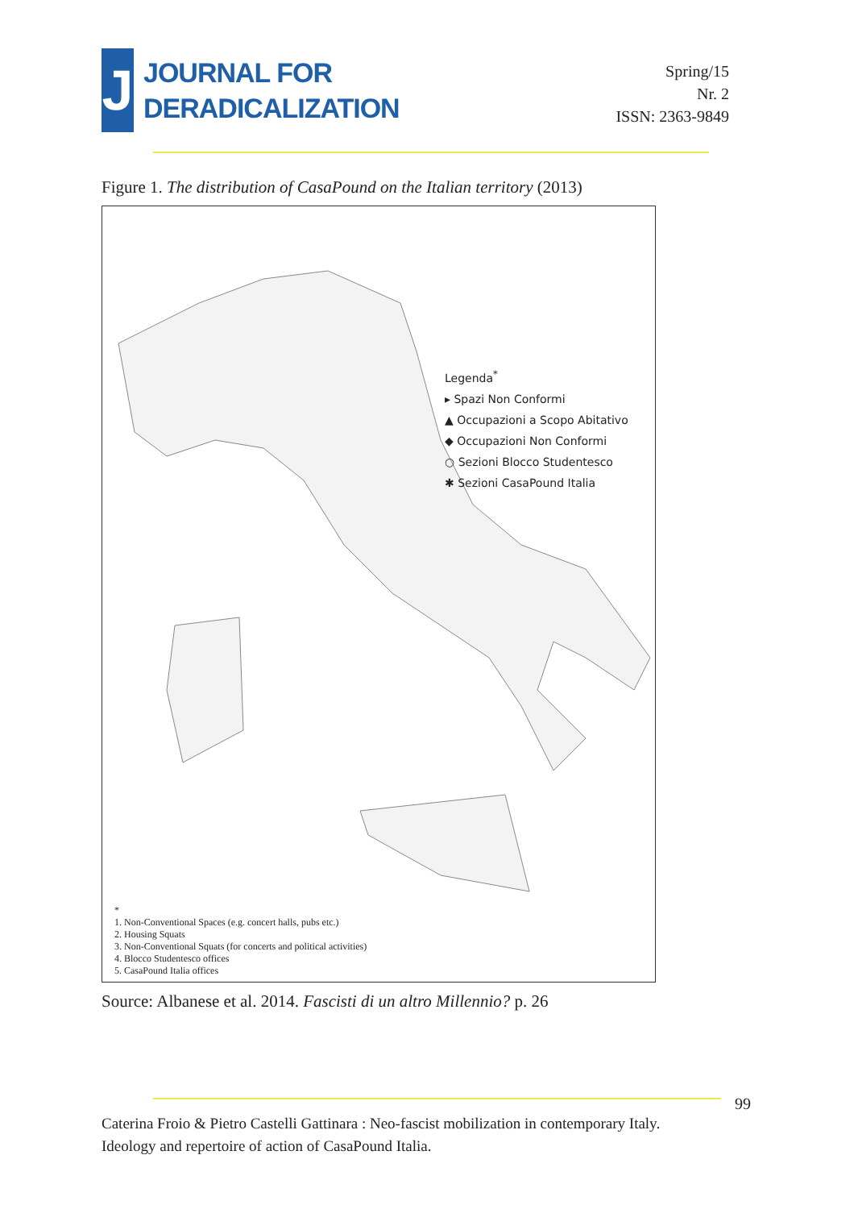J
JOURNAL FOR
DERADICALIZATION
Spring/15
Nr. 2
ISSN: 2363-9849
Figure 1. The distribution of CasaPound on the Italian territory (2013)
Legenda<sup>*</sup>
▸ Spazi Non Conformi
▲ Occupazioni a Scopo Abitativo
◆ Occupazioni Non Conformi
○ Sezioni Blocco Studentesco
✱ Sezioni CasaPound Italia
*
1. Non-Conventional Spaces (e.g. concert halls, pubs etc.)
2. Housing Squats
3. Non-Conventional Squats (for concerts and political activities)
4. Blocco Studentesco offices
5. CasaPound Italia offices
Source: Albanese et al. 2014. Fascisti di un altro Millennio? p. 26
99
Caterina Froio & Pietro Castelli Gattinara : Neo-fascist mobilization in contemporary Italy.
Ideology and repertoire of action of CasaPound Italia.